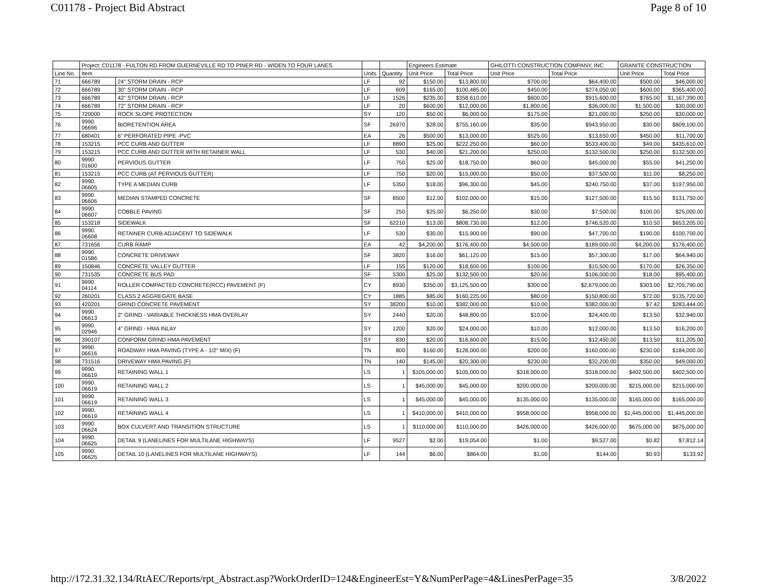C01178 - Project Bid Abstract Page 8 of 10
| | Project: C01178 - FULTON RD FROM GUERNEVILLE RD TO PINER RD - WIDEN TO FOUR LANES | | | | Engineers Estimate | | GHILOTTI CONSTRUCTION COMPANY, INC | | GRANITE CONSTRUCTION | |
| --- | --- | --- | --- | --- | --- | --- | --- | --- | --- | --- |
| Line No. | Item | | Units | Quantity | Unit Price | Total Price | Unit Price | Total Price | Unit Price | Total Price |
| 71 | 666789 | 24" STORM DRAIN - RCP | LF | 92 | $150.00 | $13,800.00 | $700.00 | $64,400.00 | $500.00 | $46,000.00 |
| 72 | 666789 | 30" STORM DRAIN - RCP | LF | 609 | $165.00 | $100,485.00 | $450.00 | $274,050.00 | $600.00 | $365,400.00 |
| 73 | 666789 | 42" STORM DRAIN - RCP | LF | 1526 | $235.00 | $358,610.00 | $600.00 | $915,600.00 | $765.00 | $1,167,390.00 |
| 74 | 666789 | 72" STORM DRAIN - RCP | LF | 20 | $600.00 | $12,000.00 | $1,800.00 | $36,000.00 | $1,500.00 | $30,000.00 |
| 75 | 720000 | ROCK SLOPE PROTECTION | SY | 120 | $50.00 | $6,000.00 | $175.00 | $21,000.00 | $250.00 | $30,000.00 |
| 76 | 9990. 06696 | BIORETENTION AREA | SF | 26970 | $28.00 | $755,160.00 | $35.00 | $943,950.00 | $30.00 | $809,100.00 |
| 77 | 680401 | 6" PERFORATED PIPE -PVC | EA | 26 | $500.00 | $13,000.00 | $525.00 | $13,650.00 | $450.00 | $11,700.00 |
| 78 | 153215 | PCC CURB AND GUTTER | LF | 8890 | $25.00 | $222,250.00 | $60.00 | $533,400.00 | $49.00 | $435,610.00 |
| 79 | 153215 | PCC CURB AND GUTTER WITH RETAINER WALL | LF | 530 | $40.00 | $21,200.00 | $250.00 | $132,500.00 | $250.00 | $132,500.00 |
| 80 | 9990. 01600 | PERVIOUS GUTTER | LF | 750 | $25.00 | $18,750.00 | $60.00 | $45,000.00 | $55.00 | $41,250.00 |
| 81 | 153215 | PCC CURB (AT PERVIOUS GUTTER) | LF | 750 | $20.00 | $15,000.00 | $50.00 | $37,500.00 | $11.00 | $8,250.00 |
| 82 | 9990. 06605 | TYPE A MEDIAN CURB | LF | 5350 | $18.00 | $96,300.00 | $45.00 | $240,750.00 | $37.00 | $197,950.00 |
| 83 | 9990. 06606 | MEDIAN STAMPED CONCRETE | SF | 8500 | $12.00 | $102,000.00 | $15.00 | $127,500.00 | $15.50 | $131,750.00 |
| 84 | 9990. 06607 | COBBLE PAVING | SF | 250 | $25.00 | $6,250.00 | $30.00 | $7,500.00 | $100.00 | $25,000.00 |
| 85 | 153218 | SIDEWALK | SF | 62210 | $13.00 | $808,730.00 | $12.00 | $746,520.00 | $10.50 | $653,205.00 |
| 86 | 9990. 06608 | RETAINER CURB ADJACENT TO SIDEWALK | LF | 530 | $30.00 | $15,900.00 | $90.00 | $47,700.00 | $190.00 | $100,700.00 |
| 87 | 731656 | CURB RAMP | EA | 42 | $4,200.00 | $176,400.00 | $4,500.00 | $189,000.00 | $4,200.00 | $176,400.00 |
| 88 | 9990. 01586 | CONCRETE DRIVEWAY | SF | 3820 | $16.00 | $61,120.00 | $15.00 | $57,300.00 | $17.00 | $64,940.00 |
| 89 | 150846 | CONCRETE VALLEY GUTTER | LF | 155 | $120.00 | $18,600.00 | $100.00 | $15,500.00 | $170.00 | $26,350.00 |
| 90 | 731535 | CONCRETE BUS PAD | SF | 5300 | $25.00 | $132,500.00 | $20.00 | $106,000.00 | $18.00 | $95,400.00 |
| 91 | 9990. 04114 | ROLLER COMPACTED CONCRETE(RCC) PAVEMENT (F) | CY | 8930 | $350.00 | $3,125,500.00 | $300.00 | $2,679,000.00 | $303.00 | $2,705,790.00 |
| 92 | 260201 | CLASS 2 AGGREGATE BASE | CY | 1885 | $85.00 | $160,225.00 | $80.00 | $150,800.00 | $72.00 | $135,720.00 |
| 93 | 420201 | GRIND CONCRETE PAVEMENT | SY | 38200 | $10.00 | $382,000.00 | $10.00 | $382,000.00 | $7.42 | $283,444.00 |
| 94 | 9990. 06613 | 2" GRIND - VARIABLE THICKNESS HMA OVERLAY | SY | 2440 | $20.00 | $48,800.00 | $10.00 | $24,400.00 | $13.50 | $32,940.00 |
| 95 | 9990. 02946 | 4" GRIND - HMA INLAY | SY | 1200 | $20.00 | $24,000.00 | $10.00 | $12,000.00 | $13.50 | $16,200.00 |
| 96 | 390107 | CONFORM GRIND HMA PAVEMENT | SY | 830 | $20.00 | $16,600.00 | $15.00 | $12,450.00 | $13.50 | $11,205.00 |
| 97 | 9990. 06616 | ROADWAY HMA PAVING (TYPE A - 1/2" MIX) (F) | TN | 800 | $160.00 | $128,000.00 | $200.00 | $160,000.00 | $230.00 | $184,000.00 |
| 98 | 731516 | DRIVEWAY HMA PAVING (F) | TN | 140 | $145.00 | $20,300.00 | $230.00 | $32,200.00 | $350.00 | $49,000.00 |
| 99 | 9990. 06619 | RETAINING WALL 1 | LS | 1 | $105,000.00 | $105,000.00 | $318,000.00 | $318,000.00 | $402,500.00 | $402,500.00 |
| 100 | 9990. 06619 | RETAINING WALL 2 | LS | 1 | $45,000.00 | $45,000.00 | $200,000.00 | $200,000.00 | $215,000.00 | $215,000.00 |
| 101 | 9990. 06619 | RETAINING WALL 3 | LS | 1 | $45,000.00 | $45,000.00 | $135,000.00 | $135,000.00 | $165,000.00 | $165,000.00 |
| 102 | 9990. 06619 | RETAINING WALL 4 | LS | 1 | $410,000.00 | $410,000.00 | $958,000.00 | $958,000.00 | $1,445,000.00 | $1,445,000.00 |
| 103 | 9990. 06624 | BOX CULVERT AND TRANSITION STRUCTURE | LS | 1 | $110,000.00 | $110,000.00 | $426,000.00 | $426,000.00 | $675,000.00 | $675,000.00 |
| 104 | 9990. 06625 | DETAIL 9 (LANELINES FOR MULTILANE HIGHWAYS) | LF | 9527 | $2.00 | $19,054.00 | $1.00 | $9,527.00 | $0.82 | $7,812.14 |
| 105 | 9990. 06625 | DETAIL 10 (LANELINES FOR MULTILANE HIGHWAYS) | LF | 144 | $6.00 | $864.00 | $1.00 | $144.00 | $0.93 | $133.92 |
http://172.31.32.134/RtAEC/Reports/rpt_Abstract.asp?WorkOrderID=124&EngineerEst=Y&NumPerPage=4&LinesPerPage=35 3/8/2022